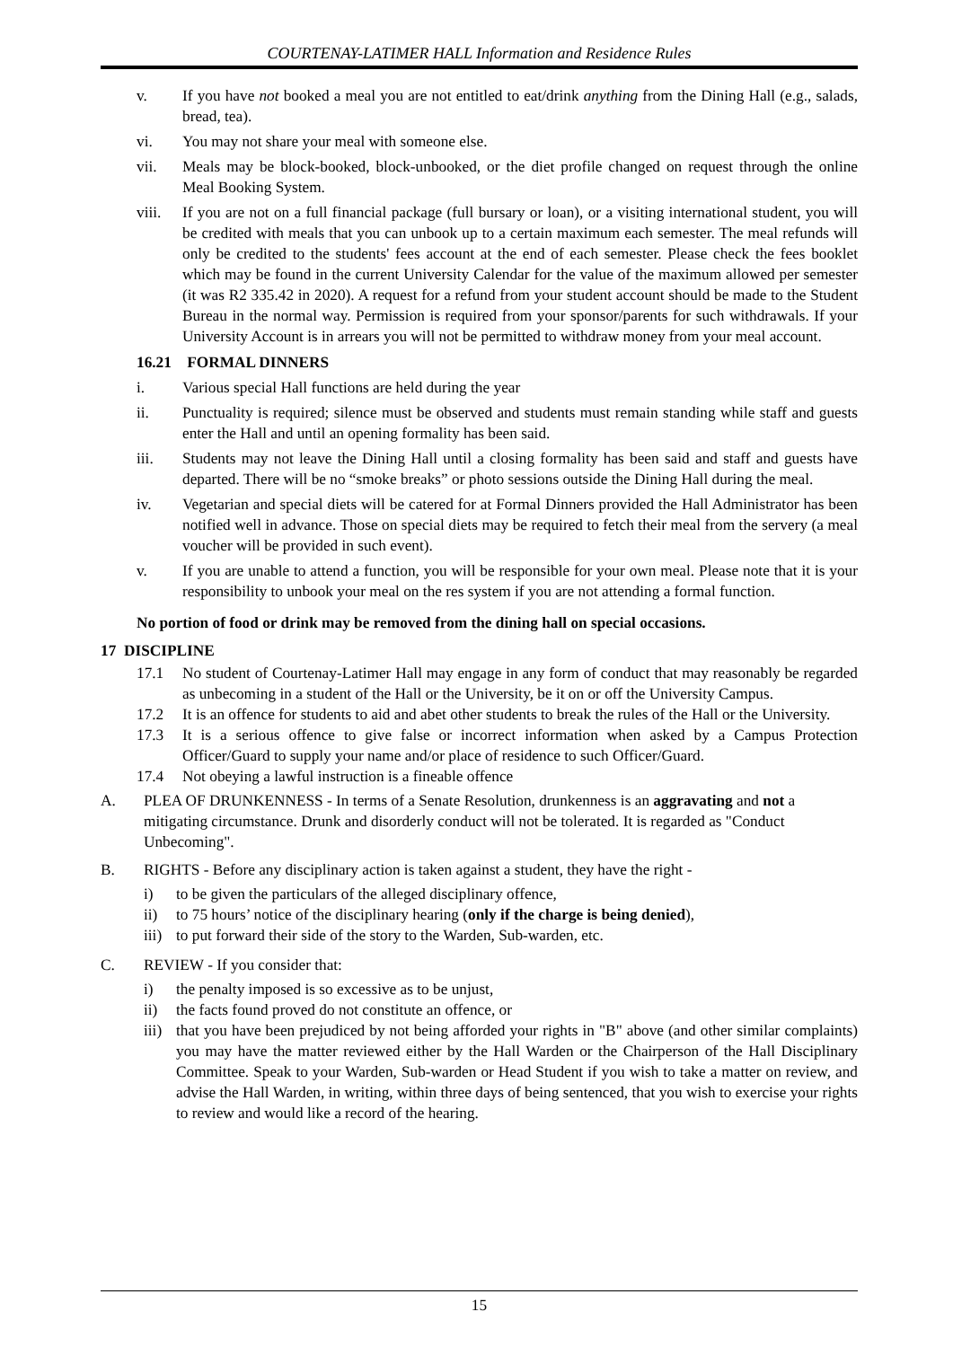COURTENAY-LATIMER HALL Information and Residence Rules
v. If you have not booked a meal you are not entitled to eat/drink anything from the Dining Hall (e.g., salads, bread, tea).
vi. You may not share your meal with someone else.
vii. Meals may be block-booked, block-unbooked, or the diet profile changed on request through the online Meal Booking System.
viii. If you are not on a full financial package (full bursary or loan), or a visiting international student, you will be credited with meals that you can unbook up to a certain maximum each semester. The meal refunds will only be credited to the students' fees account at the end of each semester. Please check the fees booklet which may be found in the current University Calendar for the value of the maximum allowed per semester (it was R2 335.42 in 2020). A request for a refund from your student account should be made to the Student Bureau in the normal way. Permission is required from your sponsor/parents for such withdrawals. If your University Account is in arrears you will not be permitted to withdraw money from your meal account.
16.21 FORMAL DINNERS
i. Various special Hall functions are held during the year
ii. Punctuality is required; silence must be observed and students must remain standing while staff and guests enter the Hall and until an opening formality has been said.
iii. Students may not leave the Dining Hall until a closing formality has been said and staff and guests have departed. There will be no “smoke breaks” or photo sessions outside the Dining Hall during the meal.
iv. Vegetarian and special diets will be catered for at Formal Dinners provided the Hall Administrator has been notified well in advance. Those on special diets may be required to fetch their meal from the servery (a meal voucher will be provided in such event).
v. If you are unable to attend a function, you will be responsible for your own meal. Please note that it is your responsibility to unbook your meal on the res system if you are not attending a formal function.
No portion of food or drink may be removed from the dining hall on special occasions.
17 DISCIPLINE
17.1 No student of Courtenay-Latimer Hall may engage in any form of conduct that may reasonably be regarded as unbecoming in a student of the Hall or the University, be it on or off the University Campus.
17.2 It is an offence for students to aid and abet other students to break the rules of the Hall or the University.
17.3 It is a serious offence to give false or incorrect information when asked by a Campus Protection Officer/Guard to supply your name and/or place of residence to such Officer/Guard.
17.4 Not obeying a lawful instruction is a fineable offence
A. PLEA OF DRUNKENNESS - In terms of a Senate Resolution, drunkenness is an aggravating and not a mitigating circumstance. Drunk and disorderly conduct will not be tolerated. It is regarded as "Conduct Unbecoming".
B. RIGHTS - Before any disciplinary action is taken against a student, they have the right -
i) to be given the particulars of the alleged disciplinary offence,
ii) to 75 hours’ notice of the disciplinary hearing (only if the charge is being denied),
iii) to put forward their side of the story to the Warden, Sub-warden, etc.
C. REVIEW - If you consider that:
i) the penalty imposed is so excessive as to be unjust,
ii) the facts found proved do not constitute an offence, or
iii) that you have been prejudiced by not being afforded your rights in "B" above (and other similar complaints) you may have the matter reviewed either by the Hall Warden or the Chairperson of the Hall Disciplinary Committee. Speak to your Warden, Sub-warden or Head Student if you wish to take a matter on review, and advise the Hall Warden, in writing, within three days of being sentenced, that you wish to exercise your rights to review and would like a record of the hearing.
15